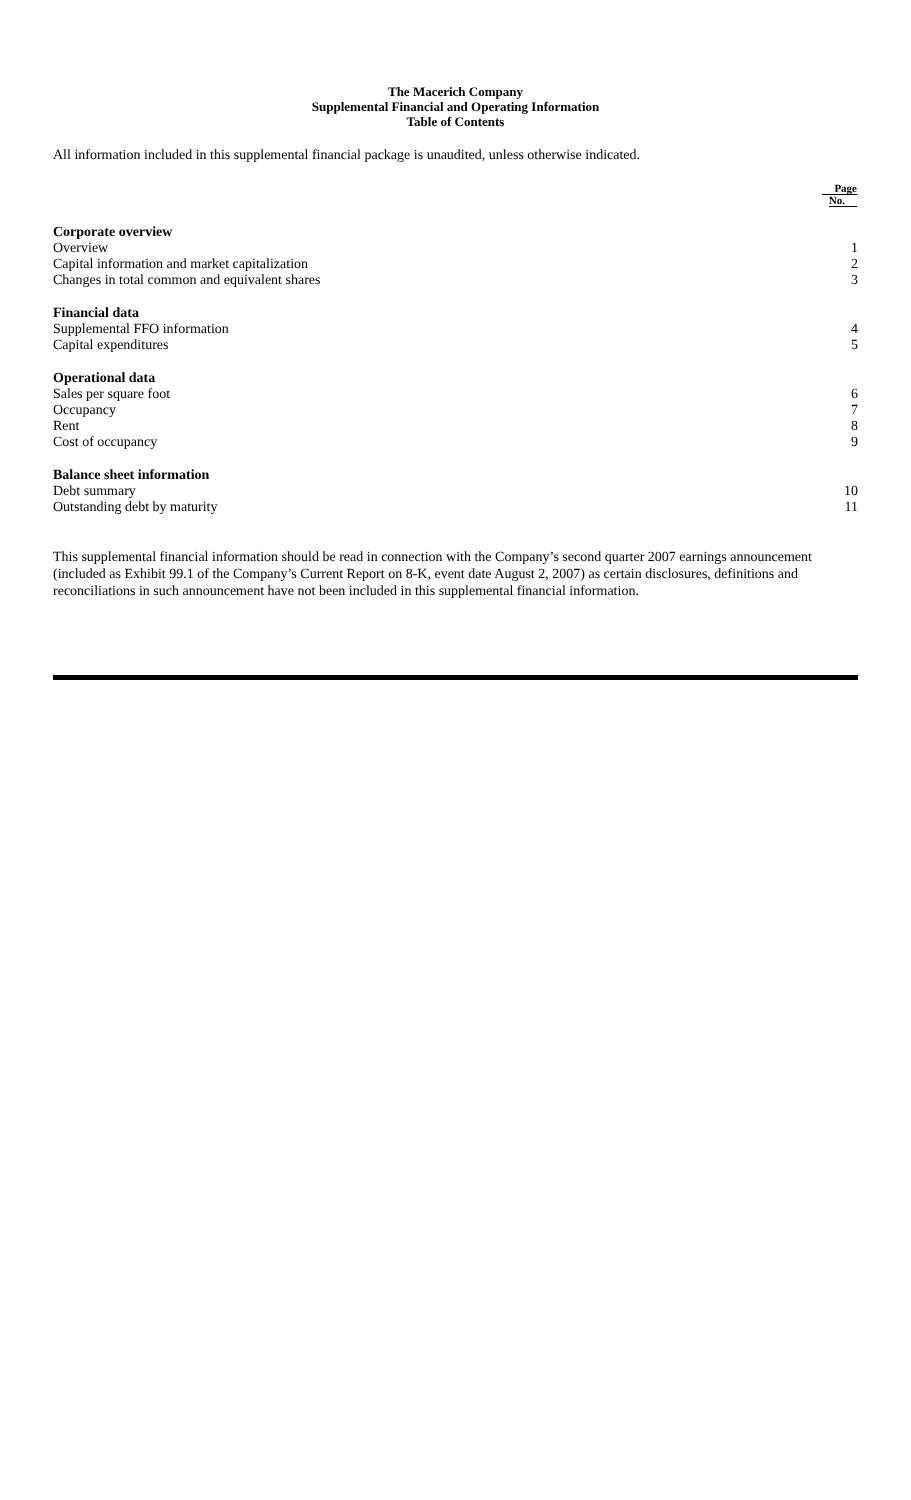The Macerich Company
Supplemental Financial and Operating Information
Table of Contents
All information included in this supplemental financial package is unaudited, unless otherwise indicated.
| | Page No. |
| --- | --- |
| Corporate overview | |
| Overview | 1 |
| Capital information and market capitalization | 2 |
| Changes in total common and equivalent shares | 3 |
| Financial data | |
| Supplemental FFO information | 4 |
| Capital expenditures | 5 |
| Operational data | |
| Sales per square foot | 6 |
| Occupancy | 7 |
| Rent | 8 |
| Cost of occupancy | 9 |
| Balance sheet information | |
| Debt summary | 10 |
| Outstanding debt by maturity | 11 |
This supplemental financial information should be read in connection with the Company’s second quarter 2007 earnings announcement (included as Exhibit 99.1 of the Company’s Current Report on 8-K, event date August 2, 2007) as certain disclosures, definitions and reconciliations in such announcement have not been included in this supplemental financial information.